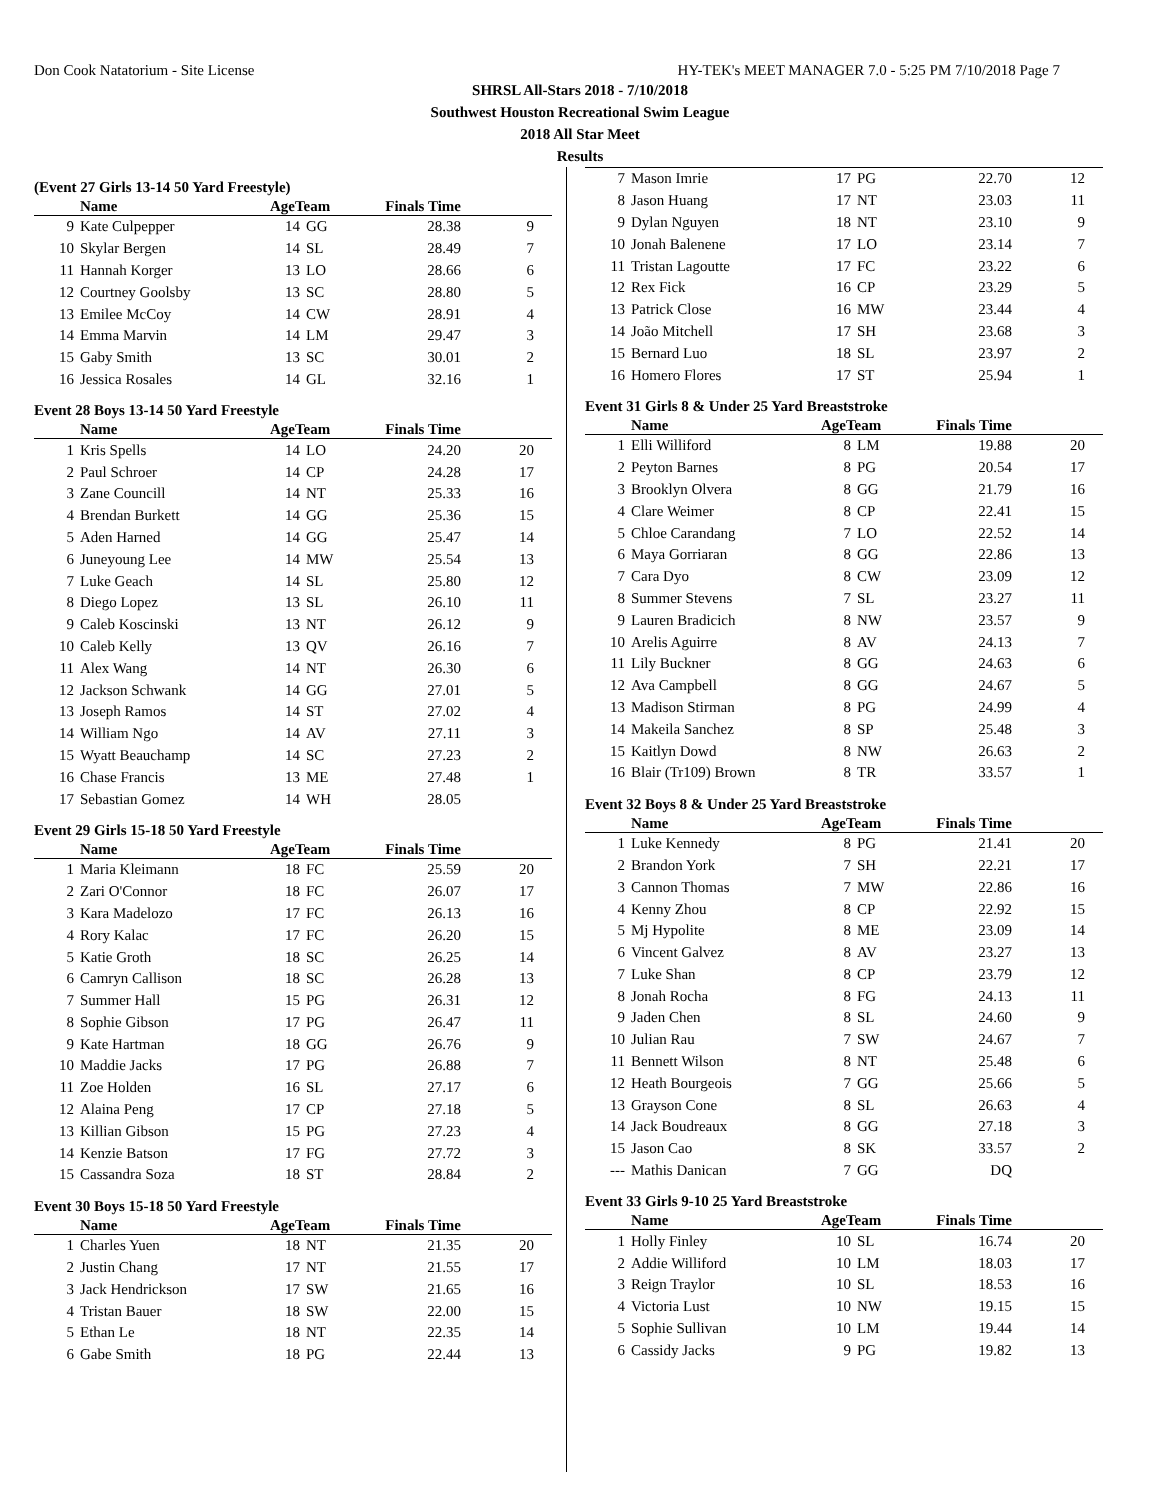Don Cook Natatorium - Site License HY-TEK's MEET MANAGER 7.0 - 5:25 PM 7/10/2018 Page 7
SHRSL All-Stars 2018 - 7/10/2018
Southwest Houston Recreational Swim League
2018 All Star Meet
Results
(Event 27 Girls 13-14 50 Yard Freestyle)
| | Name | AgeTeam | | Finals Time | |
| --- | --- | --- | --- | --- | --- |
| 9 | Kate Culpepper | 14 | GG | 28.38 | 9 |
| 10 | Skylar Bergen | 14 | SL | 28.49 | 7 |
| 11 | Hannah Korger | 13 | LO | 28.66 | 6 |
| 12 | Courtney Goolsby | 13 | SC | 28.80 | 5 |
| 13 | Emilee McCoy | 14 | CW | 28.91 | 4 |
| 14 | Emma Marvin | 14 | LM | 29.47 | 3 |
| 15 | Gaby Smith | 13 | SC | 30.01 | 2 |
| 16 | Jessica Rosales | 14 | GL | 32.16 | 1 |
Event 28 Boys 13-14 50 Yard Freestyle
| | Name | AgeTeam | | Finals Time | |
| --- | --- | --- | --- | --- | --- |
| 1 | Kris Spells | 14 | LO | 24.20 | 20 |
| 2 | Paul Schroer | 14 | CP | 24.28 | 17 |
| 3 | Zane Councill | 14 | NT | 25.33 | 16 |
| 4 | Brendan Burkett | 14 | GG | 25.36 | 15 |
| 5 | Aden Harned | 14 | GG | 25.47 | 14 |
| 6 | Juneyoung Lee | 14 | MW | 25.54 | 13 |
| 7 | Luke Geach | 14 | SL | 25.80 | 12 |
| 8 | Diego Lopez | 13 | SL | 26.10 | 11 |
| 9 | Caleb Koscinski | 13 | NT | 26.12 | 9 |
| 10 | Caleb Kelly | 13 | QV | 26.16 | 7 |
| 11 | Alex Wang | 14 | NT | 26.30 | 6 |
| 12 | Jackson Schwank | 14 | GG | 27.01 | 5 |
| 13 | Joseph Ramos | 14 | ST | 27.02 | 4 |
| 14 | William Ngo | 14 | AV | 27.11 | 3 |
| 15 | Wyatt Beauchamp | 14 | SC | 27.23 | 2 |
| 16 | Chase Francis | 13 | ME | 27.48 | 1 |
| 17 | Sebastian Gomez | 14 | WH | 28.05 | |
Event 29 Girls 15-18 50 Yard Freestyle
| | Name | AgeTeam | | Finals Time | |
| --- | --- | --- | --- | --- | --- |
| 1 | Maria Kleimann | 18 | FC | 25.59 | 20 |
| 2 | Zari O'Connor | 18 | FC | 26.07 | 17 |
| 3 | Kara Madelozo | 17 | FC | 26.13 | 16 |
| 4 | Rory Kalac | 17 | FC | 26.20 | 15 |
| 5 | Katie Groth | 18 | SC | 26.25 | 14 |
| 6 | Camryn Callison | 18 | SC | 26.28 | 13 |
| 7 | Summer Hall | 15 | PG | 26.31 | 12 |
| 8 | Sophie Gibson | 17 | PG | 26.47 | 11 |
| 9 | Kate Hartman | 18 | GG | 26.76 | 9 |
| 10 | Maddie Jacks | 17 | PG | 26.88 | 7 |
| 11 | Zoe Holden | 16 | SL | 27.17 | 6 |
| 12 | Alaina Peng | 17 | CP | 27.18 | 5 |
| 13 | Killian Gibson | 15 | PG | 27.23 | 4 |
| 14 | Kenzie Batson | 17 | FG | 27.72 | 3 |
| 15 | Cassandra Soza | 18 | ST | 28.84 | 2 |
Event 30 Boys 15-18 50 Yard Freestyle
| | Name | AgeTeam | | Finals Time | |
| --- | --- | --- | --- | --- | --- |
| 1 | Charles Yuen | 18 | NT | 21.35 | 20 |
| 2 | Justin Chang | 17 | NT | 21.55 | 17 |
| 3 | Jack Hendrickson | 17 | SW | 21.65 | 16 |
| 4 | Tristan Bauer | 18 | SW | 22.00 | 15 |
| 5 | Ethan Le | 18 | NT | 22.35 | 14 |
| 6 | Gabe Smith | 18 | PG | 22.44 | 13 |
| 7 | Mason Imrie | 17 | PG | 22.70 | 12 |
| 8 | Jason Huang | 17 | NT | 23.03 | 11 |
| 9 | Dylan Nguyen | 18 | NT | 23.10 | 9 |
| 10 | Jonah Balenene | 17 | LO | 23.14 | 7 |
| 11 | Tristan Lagoutte | 17 | FC | 23.22 | 6 |
| 12 | Rex Fick | 16 | CP | 23.29 | 5 |
| 13 | Patrick Close | 16 | MW | 23.44 | 4 |
| 14 | João Mitchell | 17 | SH | 23.68 | 3 |
| 15 | Bernard Luo | 18 | SL | 23.97 | 2 |
| 16 | Homero Flores | 17 | ST | 25.94 | 1 |
Event 31 Girls 8 & Under 25 Yard Breaststroke
| | Name | AgeTeam | | Finals Time | |
| --- | --- | --- | --- | --- | --- |
| 1 | Elli Williford | 8 | LM | 19.88 | 20 |
| 2 | Peyton Barnes | 8 | PG | 20.54 | 17 |
| 3 | Brooklyn Olvera | 8 | GG | 21.79 | 16 |
| 4 | Clare Weimer | 8 | CP | 22.41 | 15 |
| 5 | Chloe Carandang | 7 | LO | 22.52 | 14 |
| 6 | Maya Gorriaran | 8 | GG | 22.86 | 13 |
| 7 | Cara Dyo | 8 | CW | 23.09 | 12 |
| 8 | Summer Stevens | 7 | SL | 23.27 | 11 |
| 9 | Lauren Bradicich | 8 | NW | 23.57 | 9 |
| 10 | Arelis Aguirre | 8 | AV | 24.13 | 7 |
| 11 | Lily Buckner | 8 | GG | 24.63 | 6 |
| 12 | Ava Campbell | 8 | GG | 24.67 | 5 |
| 13 | Madison Stirman | 8 | PG | 24.99 | 4 |
| 14 | Makeila Sanchez | 8 | SP | 25.48 | 3 |
| 15 | Kaitlyn Dowd | 8 | NW | 26.63 | 2 |
| 16 | Blair (Tr109) Brown | 8 | TR | 33.57 | 1 |
Event 32 Boys 8 & Under 25 Yard Breaststroke
| | Name | AgeTeam | | Finals Time | |
| --- | --- | --- | --- | --- | --- |
| 1 | Luke Kennedy | 8 | PG | 21.41 | 20 |
| 2 | Brandon York | 7 | SH | 22.21 | 17 |
| 3 | Cannon Thomas | 7 | MW | 22.86 | 16 |
| 4 | Kenny Zhou | 8 | CP | 22.92 | 15 |
| 5 | Mj Hypolite | 8 | ME | 23.09 | 14 |
| 6 | Vincent Galvez | 8 | AV | 23.27 | 13 |
| 7 | Luke Shan | 8 | CP | 23.79 | 12 |
| 8 | Jonah Rocha | 8 | FG | 24.13 | 11 |
| 9 | Jaden Chen | 8 | SL | 24.60 | 9 |
| 10 | Julian Rau | 7 | SW | 24.67 | 7 |
| 11 | Bennett Wilson | 8 | NT | 25.48 | 6 |
| 12 | Heath Bourgeois | 7 | GG | 25.66 | 5 |
| 13 | Grayson Cone | 8 | SL | 26.63 | 4 |
| 14 | Jack Boudreaux | 8 | GG | 27.18 | 3 |
| 15 | Jason Cao | 8 | SK | 33.57 | 2 |
| --- | Mathis Danican | 7 | GG | DQ | |
Event 33 Girls 9-10 25 Yard Breaststroke
| | Name | AgeTeam | | Finals Time | |
| --- | --- | --- | --- | --- | --- |
| 1 | Holly Finley | 10 | SL | 16.74 | 20 |
| 2 | Addie Williford | 10 | LM | 18.03 | 17 |
| 3 | Reign Traylor | 10 | SL | 18.53 | 16 |
| 4 | Victoria Lust | 10 | NW | 19.15 | 15 |
| 5 | Sophie Sullivan | 10 | LM | 19.44 | 14 |
| 6 | Cassidy Jacks | 9 | PG | 19.82 | 13 |